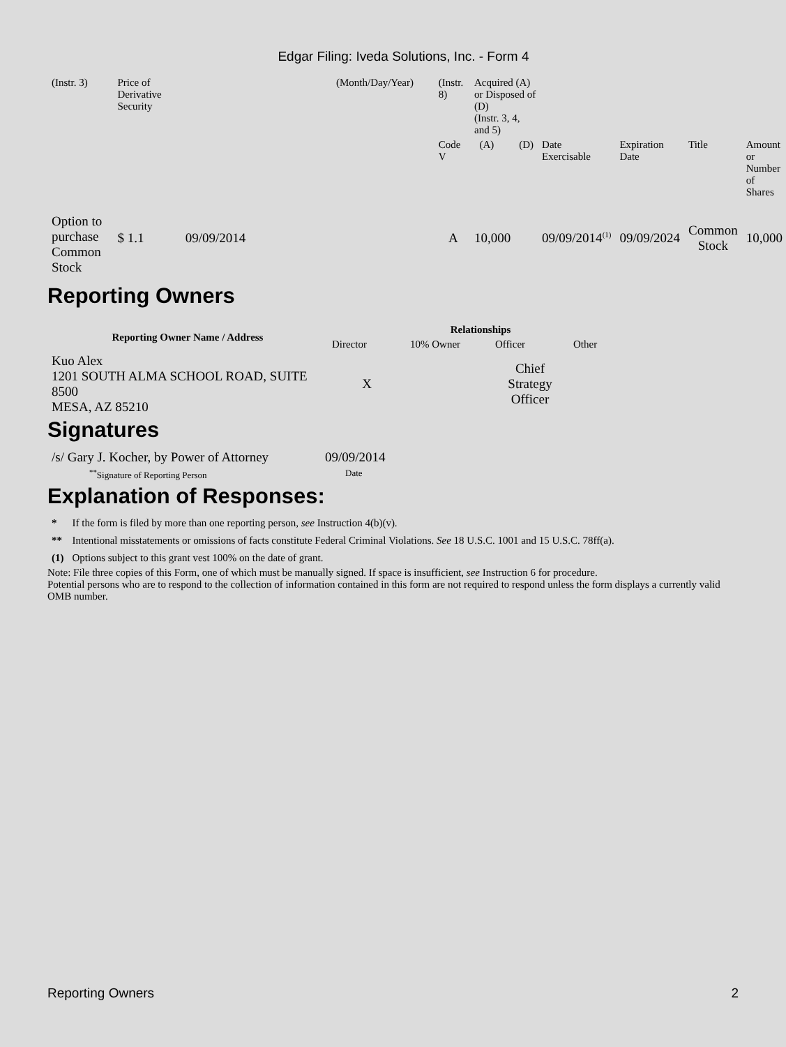Edgar Filing: Iveda Solutions, Inc. - Form 4
| (Instr. 3) | Price of Derivative Security | | (Month/Day/Year) | (Instr. 8) | Acquired (A) or Disposed of (D) (Instr. 3, 4, and 5) | | | | | |
| | | | | Code V | (A) | (D) | Date Exercisable | Expiration Date | Title | Amount or Number of Shares |
| Option to purchase Common Stock | $ 1.1 | 09/09/2014 | | A | 10,000 | | 09/09/2014<sup>(1)</sup> | 09/09/2024 | Common Stock | 10,000 |
Reporting Owners
| Reporting Owner Name / Address | Relationships | | | |
| --- | --- | --- | --- | --- |
| | Director | 10% Owner | Officer | Other |
| Kuo Alex 1201 SOUTH ALMA SCHOOL ROAD, SUITE 8500 MESA, AZ 85210 | X | | Chief Strategy Officer | |
Signatures
| /s/ Gary J. Kocher, by Power of Attorney | 09/09/2014 |
| <sup>**</sup> Signature of Reporting Person | Date |
Explanation of Responses:
| * | If the form is filed by more than one reporting person, see Instruction 4(b)(v). |
| ** | Intentional misstatements or omissions of facts constitute Federal Criminal Violations. See 18 U.S.C. 1001 and 15 U.S.C. 78ff(a). |
| (1) | Options subject to this grant vest 100% on the date of grant. |
Note: File three copies of this Form, one of which must be manually signed. If space is insufficient, see Instruction 6 for procedure.
Potential persons who are to respond to the collection of information contained in this form are not required to respond unless the form displays a currently valid OMB number.
Reporting Owners 2